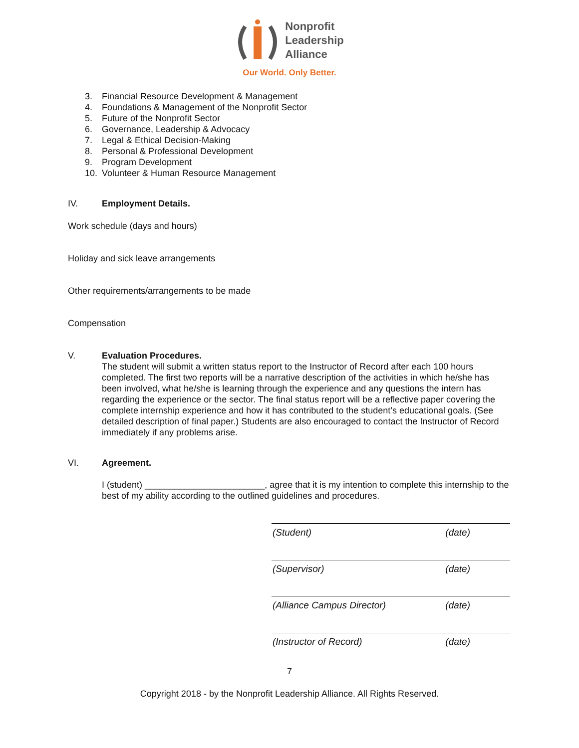Nonprofit
Leadership
Alliance
Our World. Only Better.
3. Financial Resource Development & Management
4. Foundations & Management of the Nonprofit Sector
5. Future of the Nonprofit Sector
6. Governance, Leadership & Advocacy
7. Legal & Ethical Decision-Making
8. Personal & Professional Development
9. Program Development
10. Volunteer & Human Resource Management
IV. Employment Details.
Work schedule (days and hours)
Holiday and sick leave arrangements
Other requirements/arrangements to be made
Compensation
V. Evaluation Procedures.
The student will submit a written status report to the Instructor of Record after each 100 hours completed. The first two reports will be a narrative description of the activities in which he/she has been involved, what he/she is learning through the experience and any questions the intern has regarding the experience or the sector. The final status report will be a reflective paper covering the complete internship experience and how it has contributed to the student’s educational goals. (See detailed description of final paper.) Students are also encouraged to contact the Instructor of Record immediately if any problems arise.
VI. Agreement.
I (student) ________________________, agree that it is my intention to complete this internship to the best of my ability according to the outlined guidelines and procedures.
(Student) (date)
(Supervisor) (date)
(Alliance Campus Director) (date)
(Instructor of Record) (date)
7
Copyright 2018 - by the Nonprofit Leadership Alliance. All Rights Reserved.